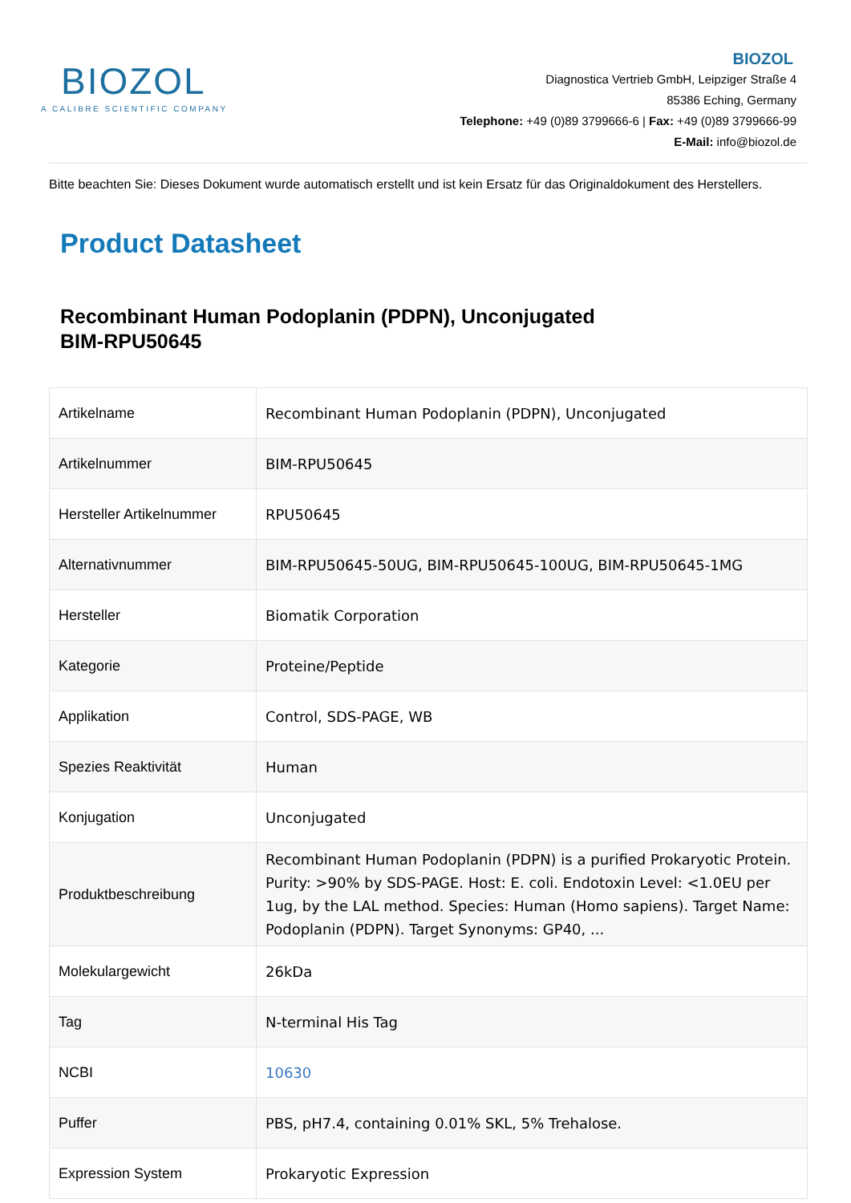BIOZOL
A CALIBRE SCIENTIFIC COMPANY
BIOZOL
Diagnostica Vertrieb GmbH, Leipziger Straße 4
85386 Eching, Germany
Telephone: +49 (0)89 3799666-6 | Fax: +49 (0)89 3799666-99
E-Mail: info@biozol.de
Bitte beachten Sie: Dieses Dokument wurde automatisch erstellt und ist kein Ersatz für das Originaldokument des Herstellers.
Product Datasheet
Recombinant Human Podoplanin (PDPN), Unconjugated
BIM-RPU50645
| Artikelname | Recombinant Human Podoplanin (PDPN), Unconjugated |
| Artikelnummer | BIM-RPU50645 |
| Hersteller Artikelnummer | RPU50645 |
| Alternativnummer | BIM-RPU50645-50UG, BIM-RPU50645-100UG, BIM-RPU50645-1MG |
| Hersteller | Biomatik Corporation |
| Kategorie | Proteine/Peptide |
| Applikation | Control, SDS-PAGE, WB |
| Spezies Reaktivität | Human |
| Konjugation | Unconjugated |
| Produktbeschreibung | Recombinant Human Podoplanin (PDPN) is a purified Prokaryotic Protein. Purity: >90% by SDS-PAGE. Host: E. coli. Endotoxin Level: <1.0EU per 1ug, by the LAL method. Species: Human (Homo sapiens). Target Name: Podoplanin (PDPN). Target Synonyms: GP40, ... |
| Molekulargewicht | 26kDa |
| Tag | N-terminal His Tag |
| NCBI | 10630 |
| Puffer | PBS, pH7.4, containing 0.01% SKL, 5% Trehalose. |
| Expression System | Prokaryotic Expression |